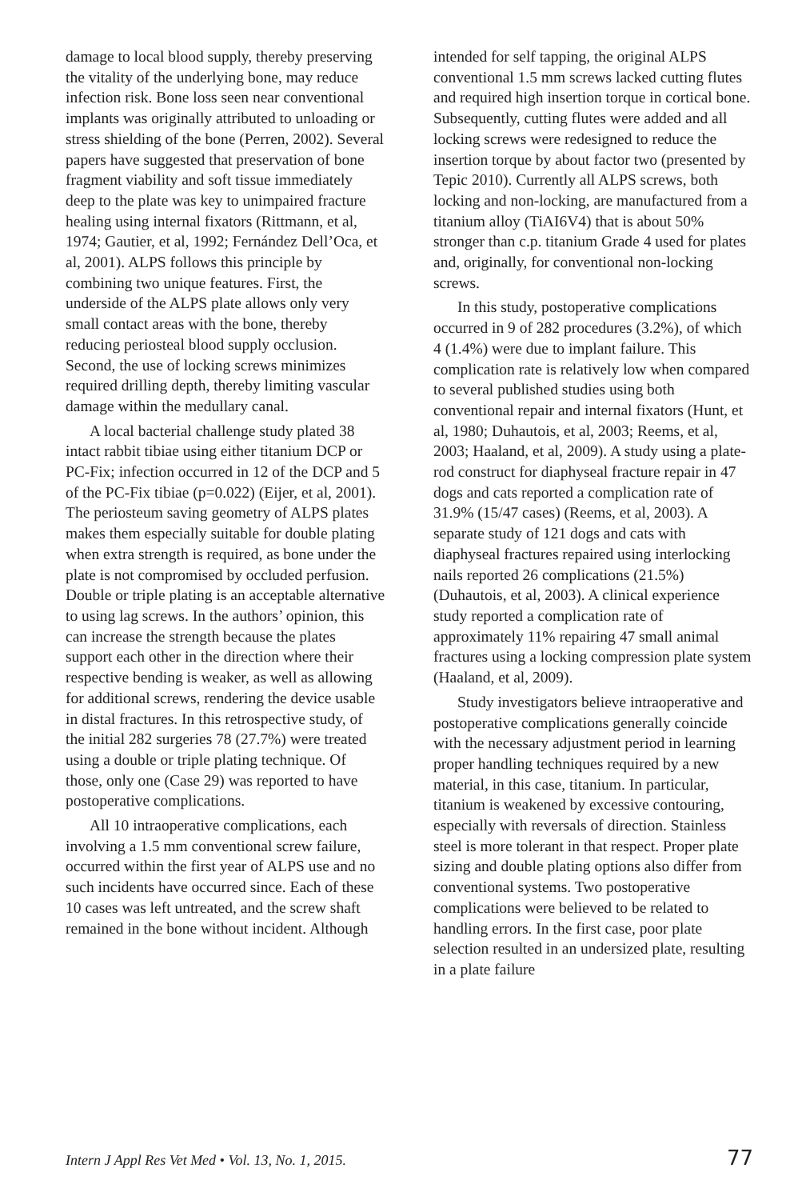damage to local blood supply, thereby preserving the vitality of the underlying bone, may reduce infection risk. Bone loss seen near conventional implants was originally attributed to unloading or stress shielding of the bone (Perren, 2002). Several papers have suggested that preservation of bone fragment viability and soft tissue immediately deep to the plate was key to unimpaired fracture healing using internal fixators (Rittmann, et al, 1974; Gautier, et al, 1992; Fernández Dell’Oca, et al, 2001). ALPS follows this principle by combining two unique features. First, the underside of the ALPS plate allows only very small contact areas with the bone, thereby reducing periosteal blood supply occlusion. Second, the use of locking screws minimizes required drilling depth, thereby limiting vascular damage within the medullary canal.
A local bacterial challenge study plated 38 intact rabbit tibiae using either titanium DCP or PC-Fix; infection occurred in 12 of the DCP and 5 of the PC-Fix tibiae (p=0.022) (Eijer, et al, 2001). The periosteum saving geometry of ALPS plates makes them especially suitable for double plating when extra strength is required, as bone under the plate is not compromised by occluded perfusion. Double or triple plating is an acceptable alternative to using lag screws. In the authors’ opinion, this can increase the strength because the plates support each other in the direction where their respective bending is weaker, as well as allowing for additional screws, rendering the device usable in distal fractures. In this retrospective study, of the initial 282 surgeries 78 (27.7%) were treated using a double or triple plating technique. Of those, only one (Case 29) was reported to have postoperative complications.
All 10 intraoperative complications, each involving a 1.5 mm conventional screw failure, occurred within the first year of ALPS use and no such incidents have occurred since. Each of these 10 cases was left untreated, and the screw shaft remained in the bone without incident. Although
intended for self tapping, the original ALPS conventional 1.5 mm screws lacked cutting flutes and required high insertion torque in cortical bone. Subsequently, cutting flutes were added and all locking screws were redesigned to reduce the insertion torque by about factor two (presented by Tepic 2010). Currently all ALPS screws, both locking and non-locking, are manufactured from a titanium alloy (TiAI6V4) that is about 50% stronger than c.p. titanium Grade 4 used for plates and, originally, for conventional non-locking screws.
In this study, postoperative complications occurred in 9 of 282 procedures (3.2%), of which 4 (1.4%) were due to implant failure. This complication rate is relatively low when compared to several published studies using both conventional repair and internal fixators (Hunt, et al, 1980; Duhautois, et al, 2003; Reems, et al, 2003; Haaland, et al, 2009). A study using a plate-rod construct for diaphyseal fracture repair in 47 dogs and cats reported a complication rate of 31.9% (15/47 cases) (Reems, et al, 2003). A separate study of 121 dogs and cats with diaphyseal fractures repaired using interlocking nails reported 26 complications (21.5%) (Duhautois, et al, 2003). A clinical experience study reported a complication rate of approximately 11% repairing 47 small animal fractures using a locking compression plate system (Haaland, et al, 2009).
Study investigators believe intraoperative and postoperative complications generally coincide with the necessary adjustment period in learning proper handling techniques required by a new material, in this case, titanium. In particular, titanium is weakened by excessive contouring, especially with reversals of direction. Stainless steel is more tolerant in that respect. Proper plate sizing and double plating options also differ from conventional systems. Two postoperative complications were believed to be related to handling errors. In the first case, poor plate selection resulted in an undersized plate, resulting in a plate failure
Intern J Appl Res Vet Med • Vol. 13, No. 1, 2015. 77